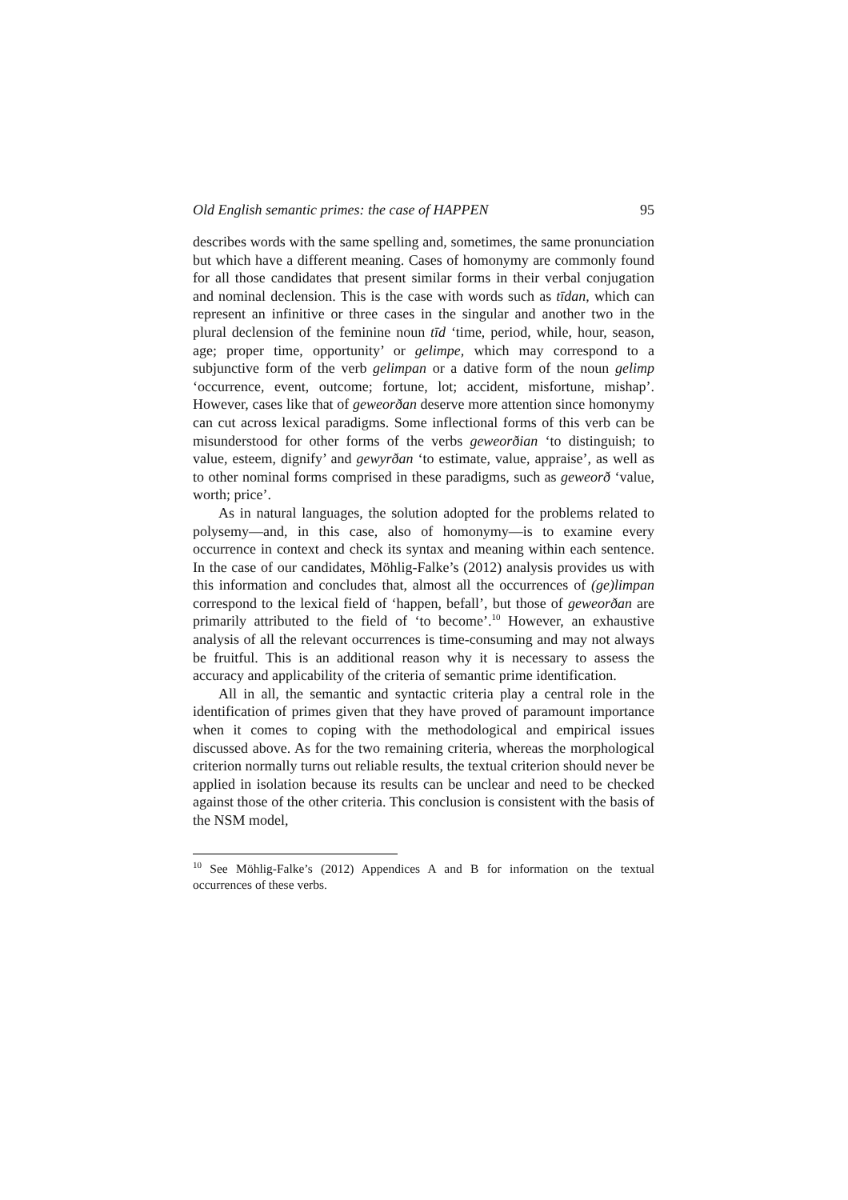Old English semantic primes: the case of HAPPEN 95
describes words with the same spelling and, sometimes, the same pronunciation but which have a different meaning. Cases of homonymy are commonly found for all those candidates that present similar forms in their verbal conjugation and nominal declension. This is the case with words such as tīdan, which can represent an infinitive or three cases in the singular and another two in the plural declension of the feminine noun tīd ‘time, period, while, hour, season, age; proper time, opportunity’ or gelimpe, which may correspond to a subjunctive form of the verb gelimpan or a dative form of the noun gelimp ‘occurrence, event, outcome; fortune, lot; accident, misfortune, mishap’. However, cases like that of geweorðan deserve more attention since homonymy can cut across lexical paradigms. Some inflectional forms of this verb can be misunderstood for other forms of the verbs geweorðian ‘to distinguish; to value, esteem, dignify’ and gewyrðan ‘to estimate, value, appraise’, as well as to other nominal forms comprised in these paradigms, such as geweorð ‘value, worth; price’.
As in natural languages, the solution adopted for the problems related to polysemy—and, in this case, also of homonymy—is to examine every occurrence in context and check its syntax and meaning within each sentence. In the case of our candidates, Möhlig-Falke’s (2012) analysis provides us with this information and concludes that, almost all the occurrences of (ge)limpan correspond to the lexical field of ‘happen, befall’, but those of geweorðan are primarily attributed to the field of ‘to become’.<sup>10</sup> However, an exhaustive analysis of all the relevant occurrences is time-consuming and may not always be fruitful. This is an additional reason why it is necessary to assess the accuracy and applicability of the criteria of semantic prime identification.
All in all, the semantic and syntactic criteria play a central role in the identification of primes given that they have proved of paramount importance when it comes to coping with the methodological and empirical issues discussed above. As for the two remaining criteria, whereas the morphological criterion normally turns out reliable results, the textual criterion should never be applied in isolation because its results can be unclear and need to be checked against those of the other criteria. This conclusion is consistent with the basis of the NSM model,
<sup>10</sup> See Möhlig-Falke’s (2012) Appendices A and B for information on the textual occurrences of these verbs.